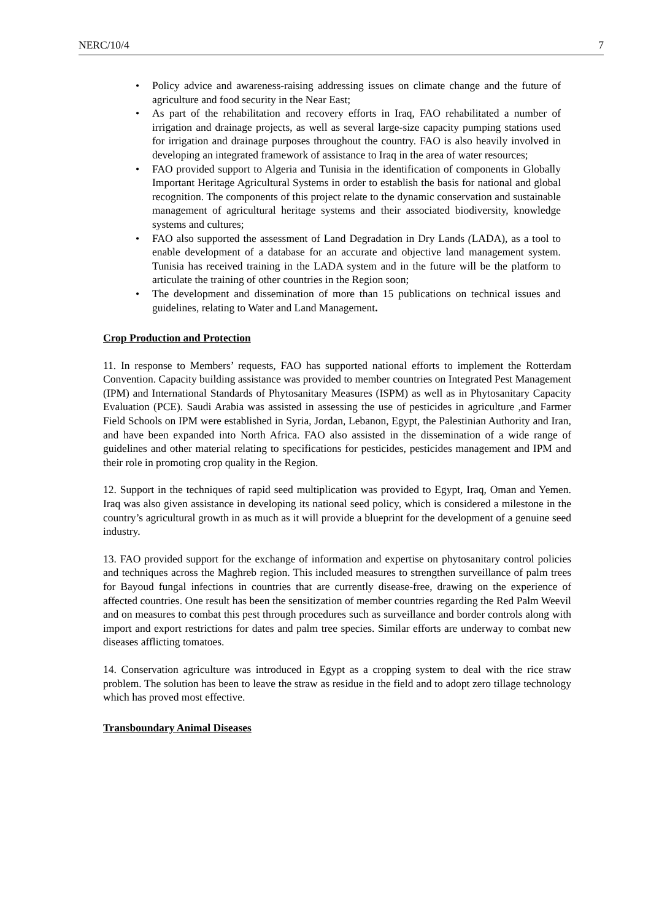NERC/10/4 7
• Policy advice and awareness-raising addressing issues on climate change and the future of agriculture and food security in the Near East;
• As part of the rehabilitation and recovery efforts in Iraq, FAO rehabilitated a number of irrigation and drainage projects, as well as several large-size capacity pumping stations used for irrigation and drainage purposes throughout the country. FAO is also heavily involved in developing an integrated framework of assistance to Iraq in the area of water resources;
• FAO provided support to Algeria and Tunisia in the identification of components in Globally Important Heritage Agricultural Systems in order to establish the basis for national and global recognition. The components of this project relate to the dynamic conservation and sustainable management of agricultural heritage systems and their associated biodiversity, knowledge systems and cultures;
• FAO also supported the assessment of Land Degradation in Dry Lands (LADA), as a tool to enable development of a database for an accurate and objective land management system. Tunisia has received training in the LADA system and in the future will be the platform to articulate the training of other countries in the Region soon;
• The development and dissemination of more than 15 publications on technical issues and guidelines, relating to Water and Land Management.
Crop Production and Protection
11. In response to Members’ requests, FAO has supported national efforts to implement the Rotterdam Convention. Capacity building assistance was provided to member countries on Integrated Pest Management (IPM) and International Standards of Phytosanitary Measures (ISPM) as well as in Phytosanitary Capacity Evaluation (PCE). Saudi Arabia was assisted in assessing the use of pesticides in agriculture ,and Farmer Field Schools on IPM were established in Syria, Jordan, Lebanon, Egypt, the Palestinian Authority and Iran, and have been expanded into North Africa. FAO also assisted in the dissemination of a wide range of guidelines and other material relating to specifications for pesticides, pesticides management and IPM and their role in promoting crop quality in the Region.
12. Support in the techniques of rapid seed multiplication was provided to Egypt, Iraq, Oman and Yemen. Iraq was also given assistance in developing its national seed policy, which is considered a milestone in the country’s agricultural growth in as much as it will provide a blueprint for the development of a genuine seed industry.
13. FAO provided support for the exchange of information and expertise on phytosanitary control policies and techniques across the Maghreb region. This included measures to strengthen surveillance of palm trees for Bayoud fungal infections in countries that are currently disease-free, drawing on the experience of affected countries. One result has been the sensitization of member countries regarding the Red Palm Weevil and on measures to combat this pest through procedures such as surveillance and border controls along with import and export restrictions for dates and palm tree species. Similar efforts are underway to combat new diseases afflicting tomatoes.
14. Conservation agriculture was introduced in Egypt as a cropping system to deal with the rice straw problem. The solution has been to leave the straw as residue in the field and to adopt zero tillage technology which has proved most effective.
Transboundary Animal Diseases